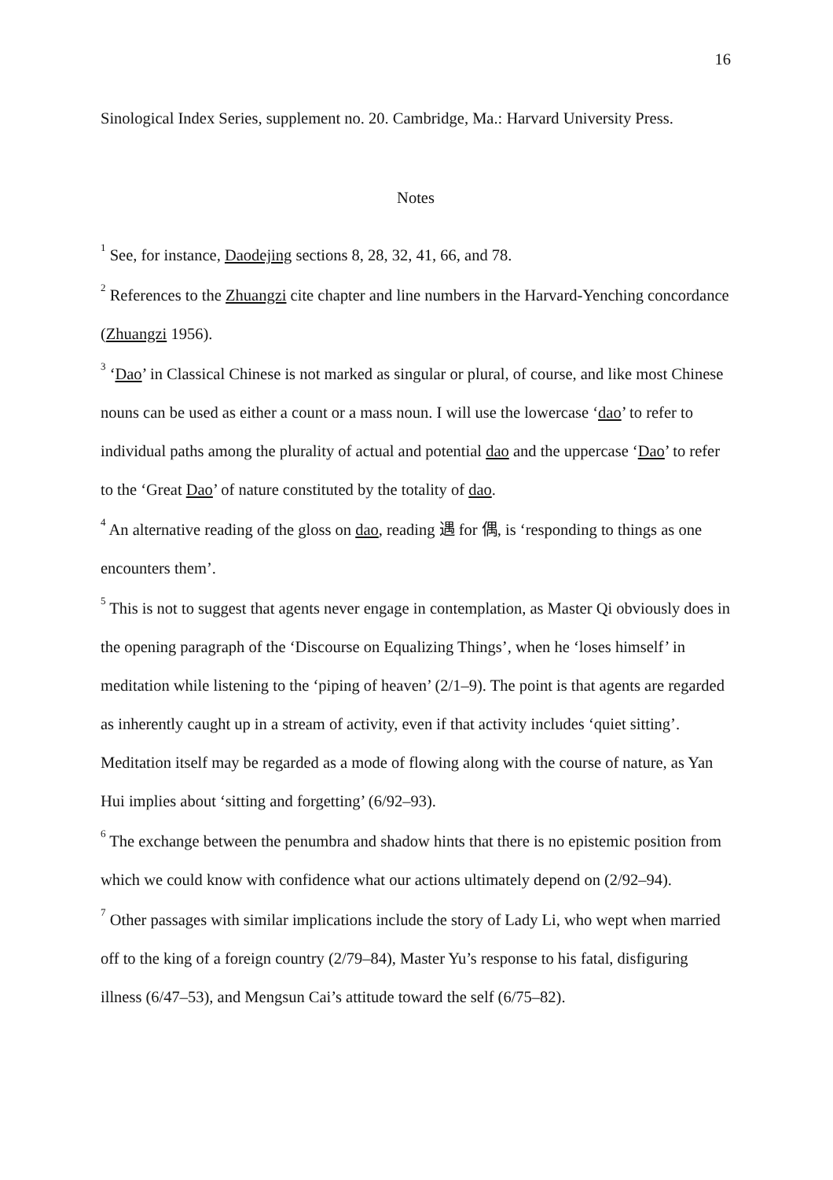16
Sinological Index Series, supplement no. 20. Cambridge, Ma.: Harvard University Press.
Notes
<sup>1</sup> See, for instance, Daodejing sections 8, 28, 32, 41, 66, and 78.
<sup>2</sup> References to the Zhuangzi cite chapter and line numbers in the Harvard-Yenching concordance (Zhuangzi 1956).
<sup>3</sup> ‘Dao’ in Classical Chinese is not marked as singular or plural, of course, and like most Chinese nouns can be used as either a count or a mass noun. I will use the lowercase ‘dao’ to refer to individual paths among the plurality of actual and potential dao and the uppercase ‘Dao’ to refer to the ‘Great Dao’ of nature constituted by the totality of dao.
<sup>4</sup> An alternative reading of the gloss on dao, reading 遇 for 偶, is ‘responding to things as one encounters them’.
<sup>5</sup> This is not to suggest that agents never engage in contemplation, as Master Qi obviously does in the opening paragraph of the ‘Discourse on Equalizing Things’, when he ‘loses himself’ in meditation while listening to the ‘piping of heaven’ (2/1–9). The point is that agents are regarded as inherently caught up in a stream of activity, even if that activity includes ‘quiet sitting’. Meditation itself may be regarded as a mode of flowing along with the course of nature, as Yan Hui implies about ‘sitting and forgetting’ (6/92–93).
<sup>6</sup> The exchange between the penumbra and shadow hints that there is no epistemic position from which we could know with confidence what our actions ultimately depend on (2/92–94).
<sup>7</sup> Other passages with similar implications include the story of Lady Li, who wept when married off to the king of a foreign country (2/79–84), Master Yu’s response to his fatal, disfiguring illness (6/47–53), and Mengsun Cai’s attitude toward the self (6/75–82).